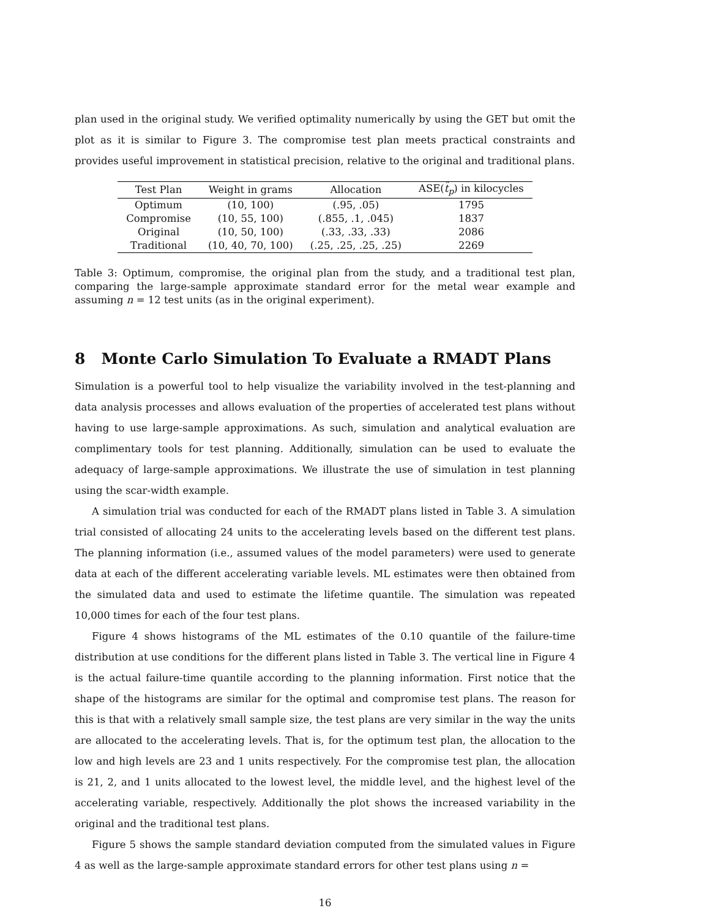plan used in the original study. We verified optimality numerically by using the GET but omit the plot as it is similar to Figure 3. The compromise test plan meets practical constraints and provides useful improvement in statistical precision, relative to the original and traditional plans.
| Test Plan | Weight in grams | Allocation | ASE( t̂<sub>p</sub> ) in kilocycles |
| --- | --- | --- | --- |
| Optimum | (10, 100) | (.95, .05) | 1795 |
| Compromise | (10, 55, 100) | (.855, .1, .045) | 1837 |
| Original | (10, 50, 100) | (.33, .33, .33) | 2086 |
| Traditional | (10, 40, 70, 100) | (.25, .25, .25, .25) | 2269 |
Table 3: Optimum, compromise, the original plan from the study, and a traditional test plan, comparing the large-sample approximate standard error for the metal wear example and assuming n = 12 test units (as in the original experiment).
8 Monte Carlo Simulation To Evaluate a RMADT Plans
Simulation is a powerful tool to help visualize the variability involved in the test-planning and data analysis processes and allows evaluation of the properties of accelerated test plans without having to use large-sample approximations. As such, simulation and analytical evaluation are complimentary tools for test planning. Additionally, simulation can be used to evaluate the adequacy of large-sample approximations. We illustrate the use of simulation in test planning using the scar-width example.
A simulation trial was conducted for each of the RMADT plans listed in Table 3. A simulation trial consisted of allocating 24 units to the accelerating levels based on the different test plans. The planning information (i.e., assumed values of the model parameters) were used to generate data at each of the different accelerating variable levels. ML estimates were then obtained from the simulated data and used to estimate the lifetime quantile. The simulation was repeated 10,000 times for each of the four test plans.
Figure 4 shows histograms of the ML estimates of the 0.10 quantile of the failure-time distribution at use conditions for the different plans listed in Table 3. The vertical line in Figure 4 is the actual failure-time quantile according to the planning information. First notice that the shape of the histograms are similar for the optimal and compromise test plans. The reason for this is that with a relatively small sample size, the test plans are very similar in the way the units are allocated to the accelerating levels. That is, for the optimum test plan, the allocation to the low and high levels are 23 and 1 units respectively. For the compromise test plan, the allocation is 21, 2, and 1 units allocated to the lowest level, the middle level, and the highest level of the accelerating variable, respectively. Additionally the plot shows the increased variability in the original and the traditional test plans.
Figure 5 shows the sample standard deviation computed from the simulated values in Figure 4 as well as the large-sample approximate standard errors for other test plans using n =
16